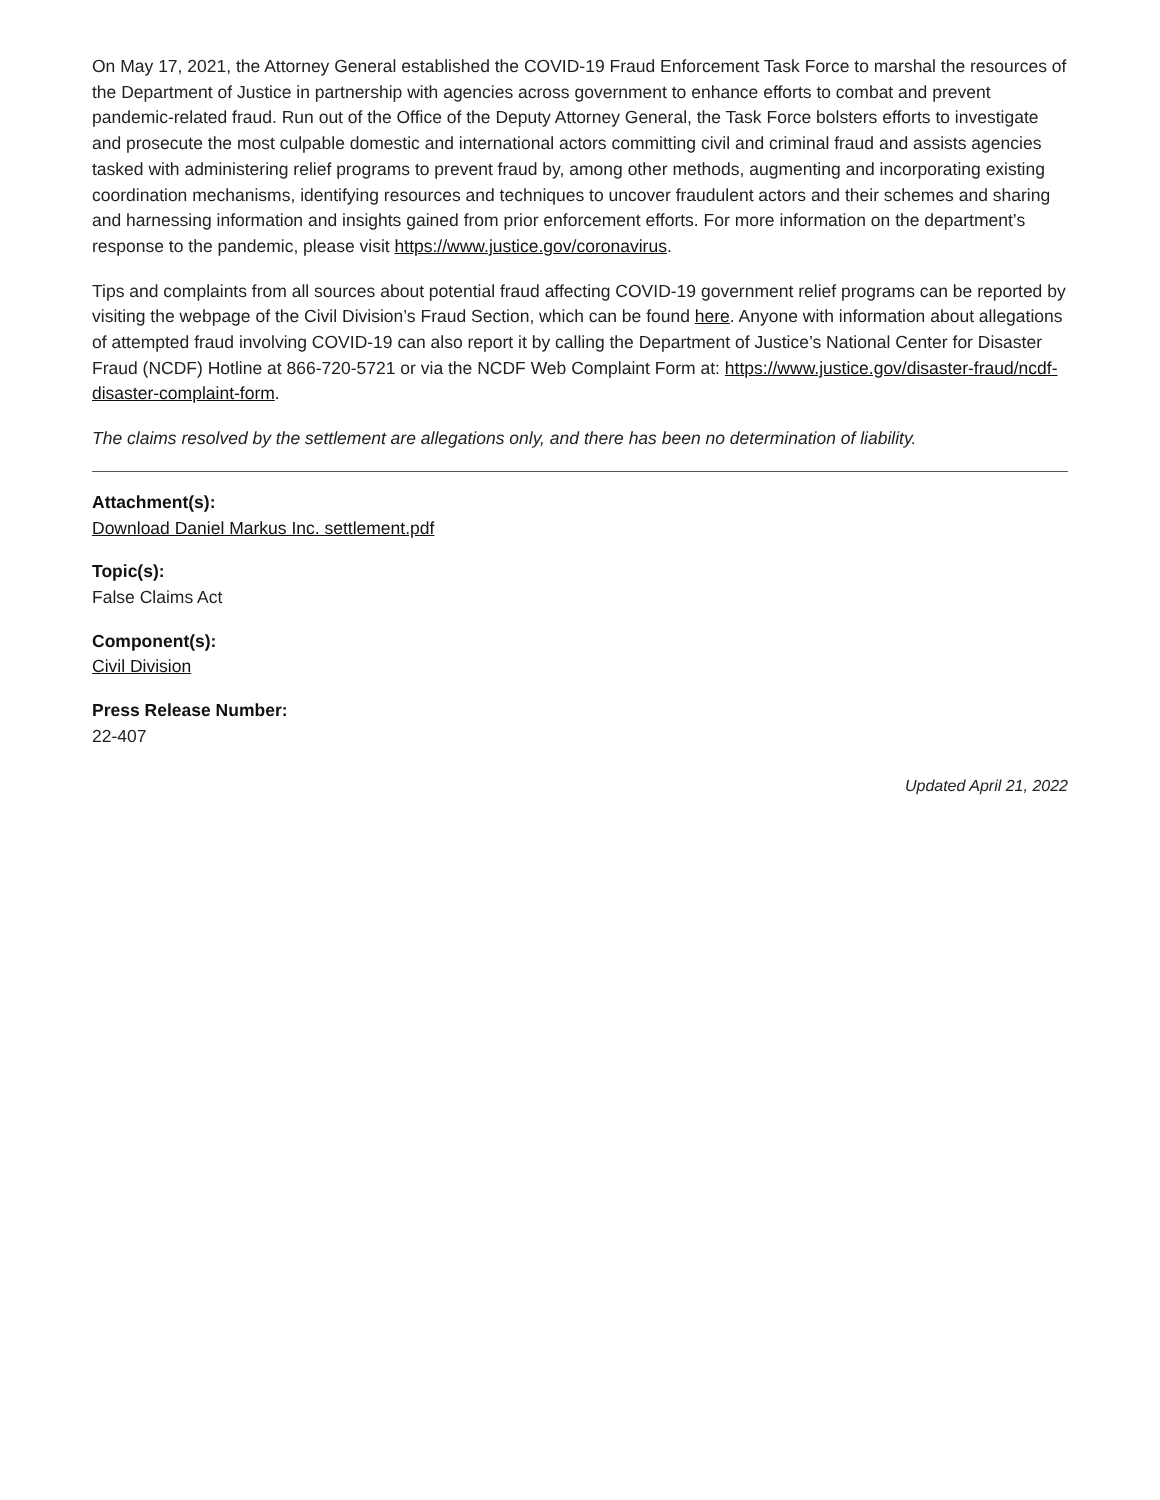On May 17, 2021, the Attorney General established the COVID-19 Fraud Enforcement Task Force to marshal the resources of the Department of Justice in partnership with agencies across government to enhance efforts to combat and prevent pandemic-related fraud. Run out of the Office of the Deputy Attorney General, the Task Force bolsters efforts to investigate and prosecute the most culpable domestic and international actors committing civil and criminal fraud and assists agencies tasked with administering relief programs to prevent fraud by, among other methods, augmenting and incorporating existing coordination mechanisms, identifying resources and techniques to uncover fraudulent actors and their schemes and sharing and harnessing information and insights gained from prior enforcement efforts. For more information on the department’s response to the pandemic, please visit https://www.justice.gov/coronavirus.
Tips and complaints from all sources about potential fraud affecting COVID-19 government relief programs can be reported by visiting the webpage of the Civil Division’s Fraud Section, which can be found here. Anyone with information about allegations of attempted fraud involving COVID-19 can also report it by calling the Department of Justice’s National Center for Disaster Fraud (NCDF) Hotline at 866-720-5721 or via the NCDF Web Complaint Form at: https://www.justice.gov/disaster-fraud/ncdf-disaster-complaint-form.
The claims resolved by the settlement are allegations only, and there has been no determination of liability.
Attachment(s):
Download Daniel Markus Inc. settlement.pdf
Topic(s):
False Claims Act
Component(s):
Civil Division
Press Release Number:
22-407
Updated April 21, 2022